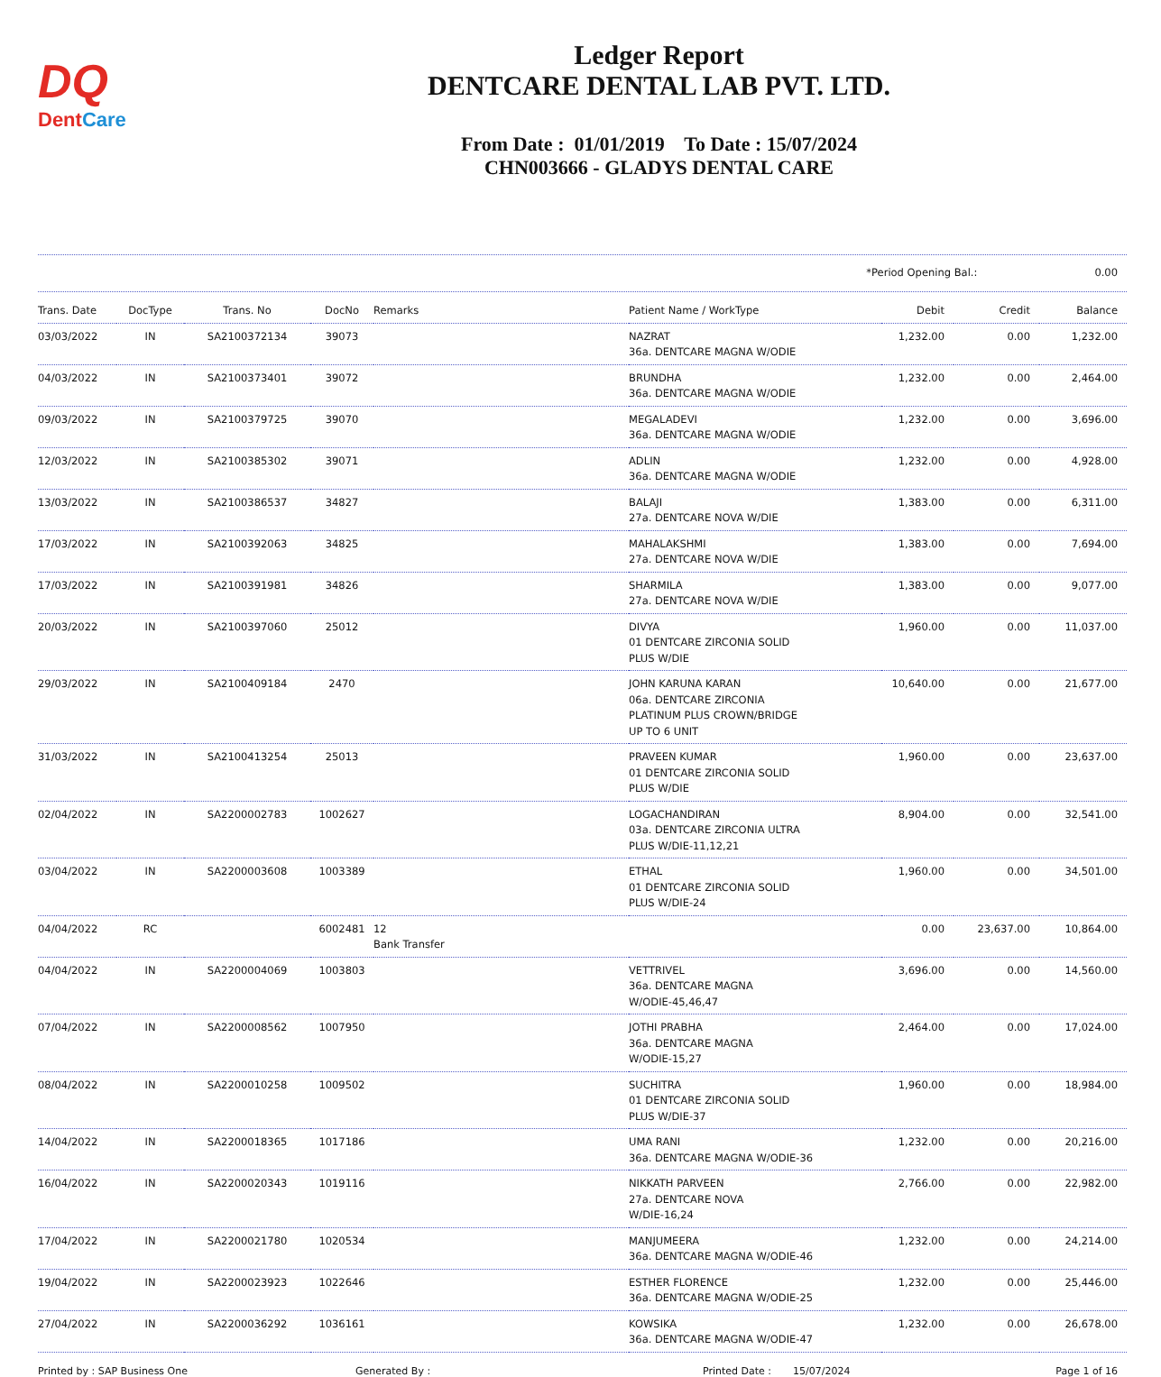DQ
DentCare
Ledger Report
DENTCARE DENTAL LAB PVT. LTD.
From Date : 01/01/2019 To Date : 15/07/2024
CHN003666 - GLADYS DENTAL CARE
*Period Opening Bal.: 0.00
| Trans. Date | DocType | Trans. No | DocNo | Remarks | Patient Name / WorkType | Debit | Credit | Balance |
| --- | --- | --- | --- | --- | --- | --- | --- | --- |
| 03/03/2022 | IN | SA2100372134 | 39073 | | NAZRAT 36a. DENTCARE MAGNA W/ODIE | 1,232.00 | 0.00 | 1,232.00 |
| 04/03/2022 | IN | SA2100373401 | 39072 | | BRUNDHA 36a. DENTCARE MAGNA W/ODIE | 1,232.00 | 0.00 | 2,464.00 |
| 09/03/2022 | IN | SA2100379725 | 39070 | | MEGALADEVI 36a. DENTCARE MAGNA W/ODIE | 1,232.00 | 0.00 | 3,696.00 |
| 12/03/2022 | IN | SA2100385302 | 39071 | | ADLIN 36a. DENTCARE MAGNA W/ODIE | 1,232.00 | 0.00 | 4,928.00 |
| 13/03/2022 | IN | SA2100386537 | 34827 | | BALAJI 27a. DENTCARE NOVA W/DIE | 1,383.00 | 0.00 | 6,311.00 |
| 17/03/2022 | IN | SA2100392063 | 34825 | | MAHALAKSHMI 27a. DENTCARE NOVA W/DIE | 1,383.00 | 0.00 | 7,694.00 |
| 17/03/2022 | IN | SA2100391981 | 34826 | | SHARMILA 27a. DENTCARE NOVA W/DIE | 1,383.00 | 0.00 | 9,077.00 |
| 20/03/2022 | IN | SA2100397060 | 25012 | | DIVYA 01 DENTCARE ZIRCONIA SOLID PLUS W/DIE | 1,960.00 | 0.00 | 11,037.00 |
| 29/03/2022 | IN | SA2100409184 | 2470 | | JOHN KARUNA KARAN 06a. DENTCARE ZIRCONIA PLATINUM PLUS CROWN/BRIDGE UP TO 6 UNIT | 10,640.00 | 0.00 | 21,677.00 |
| 31/03/2022 | IN | SA2100413254 | 25013 | | PRAVEEN KUMAR 01 DENTCARE ZIRCONIA SOLID PLUS W/DIE | 1,960.00 | 0.00 | 23,637.00 |
| 02/04/2022 | IN | SA2200002783 | 1002627 | | LOGACHANDIRAN 03a. DENTCARE ZIRCONIA ULTRA PLUS W/DIE-11,12,21 | 8,904.00 | 0.00 | 32,541.00 |
| 03/04/2022 | IN | SA2200003608 | 1003389 | | ETHAL 01 DENTCARE ZIRCONIA SOLID PLUS W/DIE-24 | 1,960.00 | 0.00 | 34,501.00 |
| 04/04/2022 | RC | | 6002481 | 12 Bank Transfer | | 0.00 | 23,637.00 | 10,864.00 |
| 04/04/2022 | IN | SA2200004069 | 1003803 | | VETTRIVEL 36a. DENTCARE MAGNA W/ODIE-45,46,47 | 3,696.00 | 0.00 | 14,560.00 |
| 07/04/2022 | IN | SA2200008562 | 1007950 | | JOTHI PRABHA 36a. DENTCARE MAGNA W/ODIE-15,27 | 2,464.00 | 0.00 | 17,024.00 |
| 08/04/2022 | IN | SA2200010258 | 1009502 | | SUCHITRA 01 DENTCARE ZIRCONIA SOLID PLUS W/DIE-37 | 1,960.00 | 0.00 | 18,984.00 |
| 14/04/2022 | IN | SA2200018365 | 1017186 | | UMA RANI 36a. DENTCARE MAGNA W/ODIE-36 | 1,232.00 | 0.00 | 20,216.00 |
| 16/04/2022 | IN | SA2200020343 | 1019116 | | NIKKATH PARVEEN 27a. DENTCARE NOVA W/DIE-16,24 | 2,766.00 | 0.00 | 22,982.00 |
| 17/04/2022 | IN | SA2200021780 | 1020534 | | MANJUMEERA 36a. DENTCARE MAGNA W/ODIE-46 | 1,232.00 | 0.00 | 24,214.00 |
| 19/04/2022 | IN | SA2200023923 | 1022646 | | ESTHER FLORENCE 36a. DENTCARE MAGNA W/ODIE-25 | 1,232.00 | 0.00 | 25,446.00 |
| 27/04/2022 | IN | SA2200036292 | 1036161 | | KOWSIKA 36a. DENTCARE MAGNA W/ODIE-47 | 1,232.00 | 0.00 | 26,678.00 |
Printed by : SAP Business One Generated By : Printed Date : 15/07/2024 Page 1 of 16